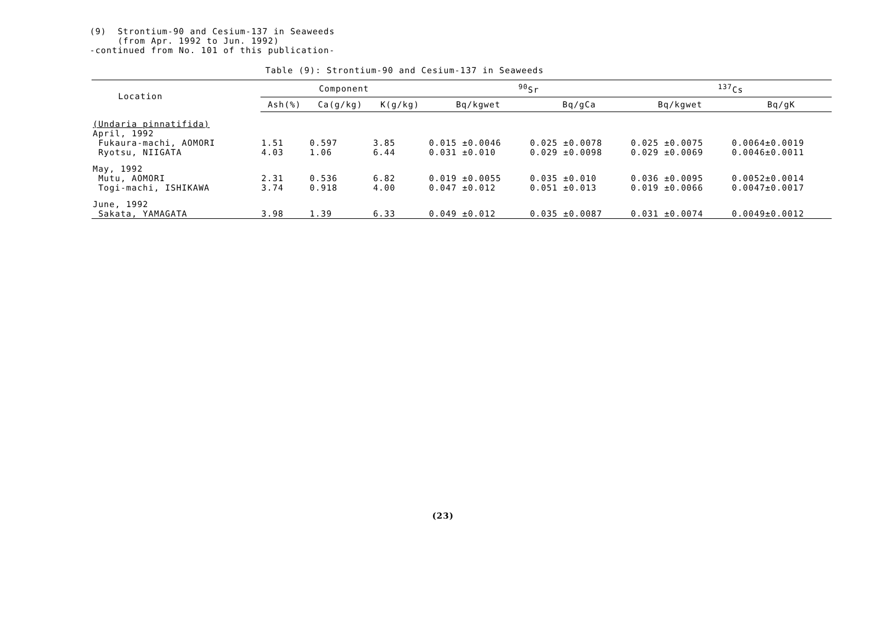(9) Strontium-90 and Cesium-137 in Seaweeds
(from Apr. 1992 to Jun. 1992)
-continued from No. 101 of this publication-
Table (9): Strontium-90 and Cesium-137 in Seaweeds
| Location | Component | | | <sup>90</sup>Sr | | <sup>137</sup>Cs | |
| --- | --- | --- | --- | --- | --- | --- | --- |
| | Ash(%) | Ca(g/kg) | K(g/kg) | Bq/kgwet | Bq/gCa | Bq/kgwet | Bq/gK |
| (Undaria pinnatifida) | | | | | | | |
| April, 1992 | | | | | | | |
| Fukaura-machi, AOMORI | 1.51 | 0.597 | 3.85 | 0.015 ±0.0046 | 0.025 ±0.0078 | 0.025 ±0.0075 | 0.0064±0.0019 |
| Ryotsu, NIIGATA | 4.03 | 1.06 | 6.44 | 0.031 ±0.010 | 0.029 ±0.0098 | 0.029 ±0.0069 | 0.0046±0.0011 |
| May, 1992 | | | | | | | |
| Mutu, AOMORI | 2.31 | 0.536 | 6.82 | 0.019 ±0.0055 | 0.035 ±0.010 | 0.036 ±0.0095 | 0.0052±0.0014 |
| Togi-machi, ISHIKAWA | 3.74 | 0.918 | 4.00 | 0.047 ±0.012 | 0.051 ±0.013 | 0.019 ±0.0066 | 0.0047±0.0017 |
| June, 1992 | | | | | | | |
| Sakata, YAMAGATA | 3.98 | 1.39 | 6.33 | 0.049 ±0.012 | 0.035 ±0.0087 | 0.031 ±0.0074 | 0.0049±0.0012 |
(23)